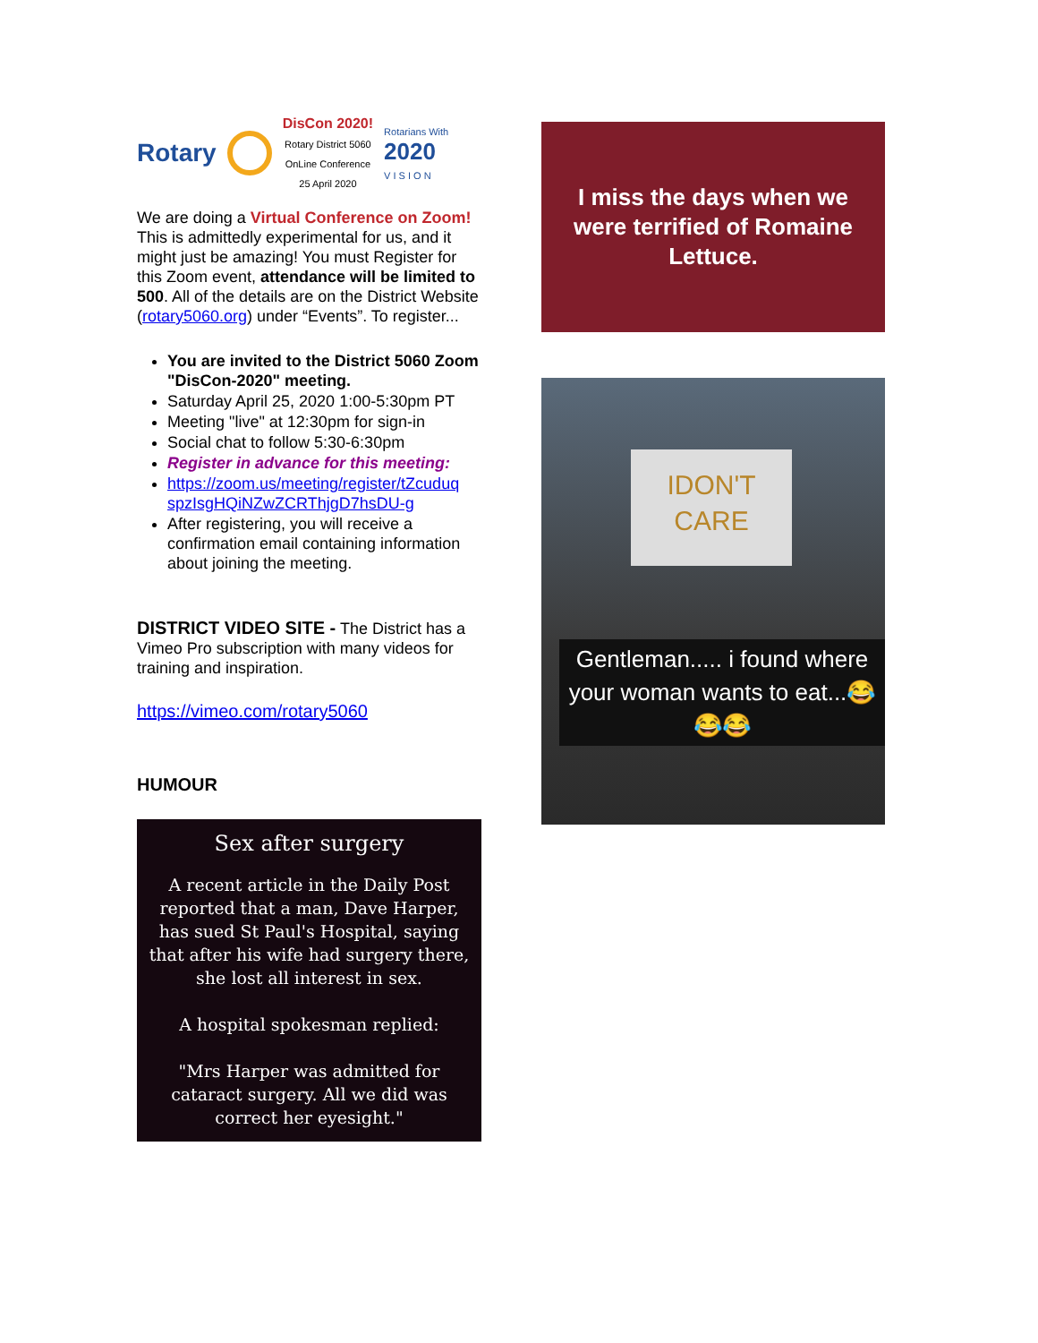Rotary
DisCon 2020!
Rotary District 5060
OnLine Conference
25 April 2020 Rotarians With
2020
V I S I O N
We are doing a Virtual Conference on Zoom! This is admittedly experimental for us, and it might just be amazing! You must Register for this Zoom event, attendance will be limited to 500. All of the details are on the District Website (rotary5060.org) under “Events”. To register...
You are invited to the District 5060 Zoom "DisCon-2020" meeting.
Saturday April 25, 2020 1:00-5:30pm PT
Meeting "live" at 12:30pm for sign-in
Social chat to follow 5:30-6:30pm
Register in advance for this meeting:
https://zoom.us/meeting/register/tZcuduq spzIsgHQiNZwZCRThjgD7hsDU-g
After registering, you will receive a confirmation email containing information about joining the meeting.
DISTRICT VIDEO SITE - The District has a Vimeo Pro subscription with many videos for training and inspiration.
https://vimeo.com/rotary5060
HUMOUR
Sex after surgery
A recent article in the Daily Post reported that a man, Dave Harper, has sued St Paul's Hospital, saying that after his wife had surgery there, she lost all interest in sex.
A hospital spokesman replied:
"Mrs Harper was admitted for cataract surgery. All we did was correct her eyesight."
I miss the days when we were terrified of Romaine Lettuce.
IDON'T
CARE
Gentleman..... i found where your woman wants to eat...😂😂😂